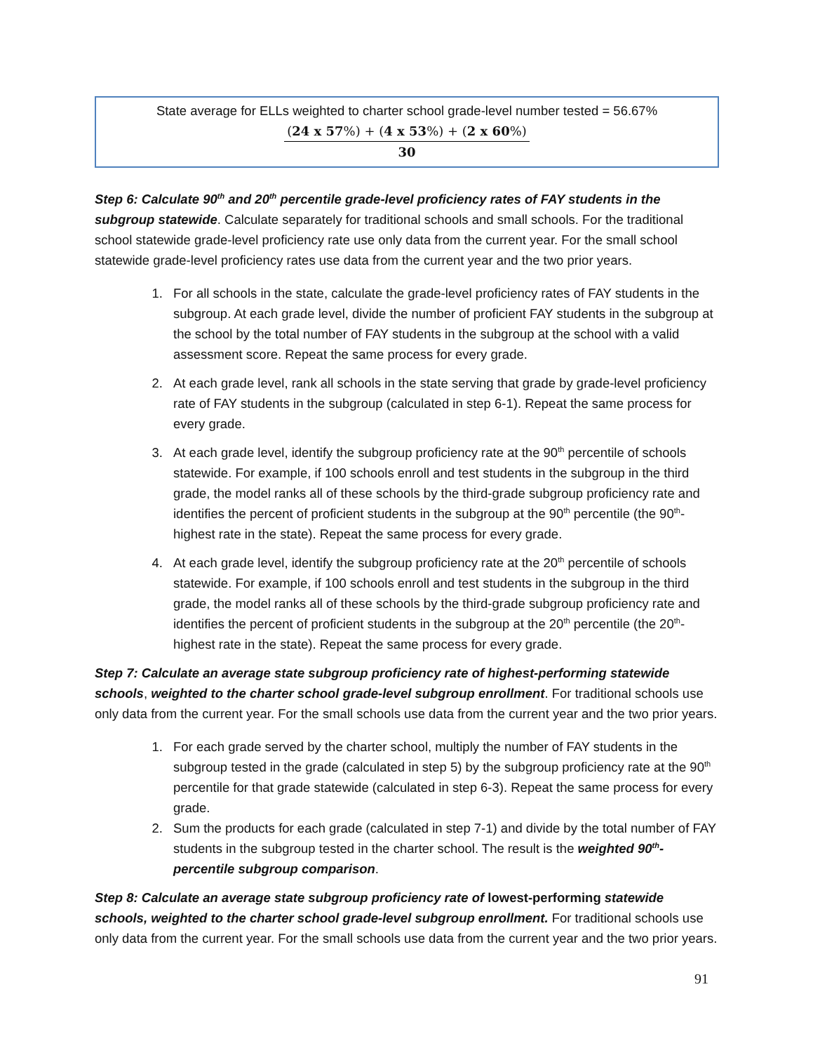State average for ELLs weighted to charter school grade-level number tested = 56.67%
(24 x 57%) + (4 x 53%) + (2 x 60%)
30
Step 6: Calculate 90<sup>th</sup> and 20<sup>th</sup> percentile grade-level proficiency rates of FAY students in the subgroup statewide. Calculate separately for traditional schools and small schools. For the traditional school statewide grade-level proficiency rate use only data from the current year. For the small school statewide grade-level proficiency rates use data from the current year and the two prior years.
1. For all schools in the state, calculate the grade-level proficiency rates of FAY students in the subgroup. At each grade level, divide the number of proficient FAY students in the subgroup at the school by the total number of FAY students in the subgroup at the school with a valid assessment score. Repeat the same process for every grade.
2. At each grade level, rank all schools in the state serving that grade by grade-level proficiency rate of FAY students in the subgroup (calculated in step 6-1). Repeat the same process for every grade.
3. At each grade level, identify the subgroup proficiency rate at the 90<sup>th</sup> percentile of schools statewide. For example, if 100 schools enroll and test students in the subgroup in the third grade, the model ranks all of these schools by the third-grade subgroup proficiency rate and identifies the percent of proficient students in the subgroup at the 90<sup>th</sup> percentile (the 90<sup>th</sup>-highest rate in the state). Repeat the same process for every grade.
4. At each grade level, identify the subgroup proficiency rate at the 20<sup>th</sup> percentile of schools statewide. For example, if 100 schools enroll and test students in the subgroup in the third grade, the model ranks all of these schools by the third-grade subgroup proficiency rate and identifies the percent of proficient students in the subgroup at the 20<sup>th</sup> percentile (the 20<sup>th</sup>-highest rate in the state). Repeat the same process for every grade.
Step 7: Calculate an average state subgroup proficiency rate of highest-performing statewide schools, weighted to the charter school grade-level subgroup enrollment. For traditional schools use only data from the current year. For the small schools use data from the current year and the two prior years.
1. For each grade served by the charter school, multiply the number of FAY students in the subgroup tested in the grade (calculated in step 5) by the subgroup proficiency rate at the 90<sup>th</sup> percentile for that grade statewide (calculated in step 6-3). Repeat the same process for every grade.
2. Sum the products for each grade (calculated in step 7-1) and divide by the total number of FAY students in the subgroup tested in the charter school. The result is the weighted 90<sup>th</sup>-percentile subgroup comparison.
Step 8: Calculate an average state subgroup proficiency rate of lowest-performing statewide schools, weighted to the charter school grade-level subgroup enrollment. For traditional schools use only data from the current year. For the small schools use data from the current year and the two prior years.
91